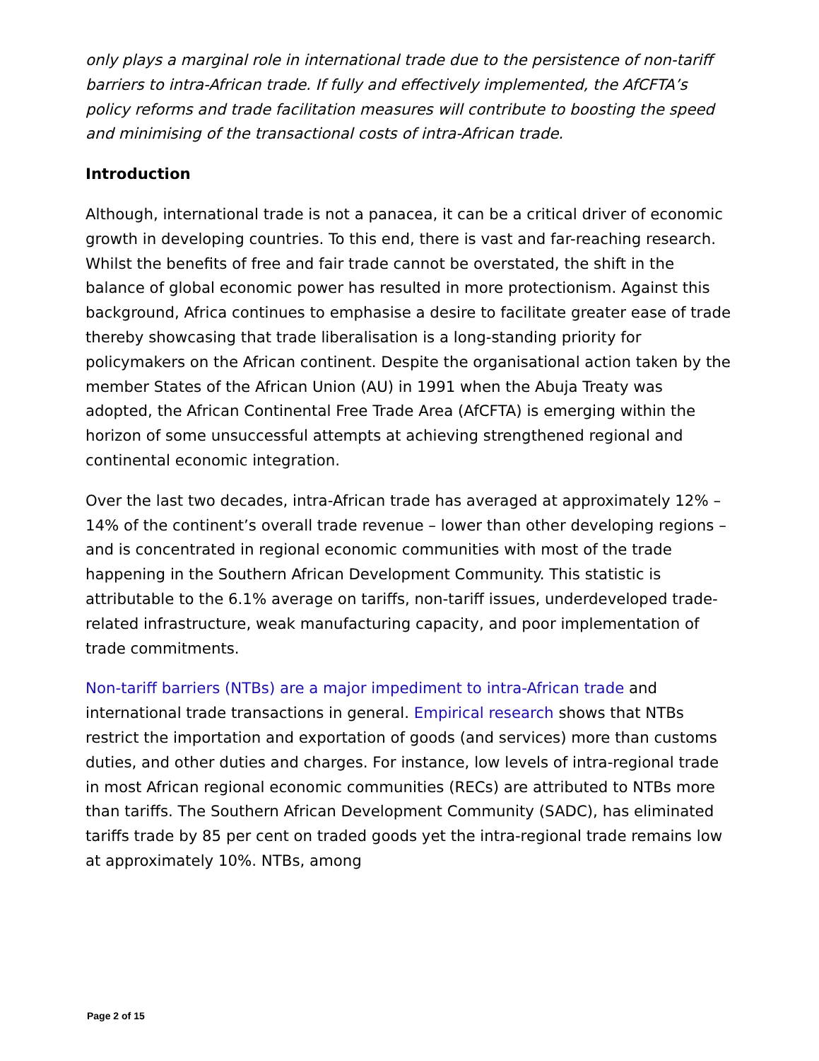only plays a marginal role in international trade due to the persistence of non-tariff barriers to intra-African trade. If fully and effectively implemented, the AfCFTA’s policy reforms and trade facilitation measures will contribute to boosting the speed and minimising of the transactional costs of intra-African trade.
Introduction
Although, international trade is not a panacea, it can be a critical driver of economic growth in developing countries. To this end, there is vast and far-reaching research. Whilst the benefits of free and fair trade cannot be overstated, the shift in the balance of global economic power has resulted in more protectionism. Against this background, Africa continues to emphasise a desire to facilitate greater ease of trade thereby showcasing that trade liberalisation is a long-standing priority for policymakers on the African continent. Despite the organisational action taken by the member States of the African Union (AU) in 1991 when the Abuja Treaty was adopted, the African Continental Free Trade Area (AfCFTA) is emerging within the horizon of some unsuccessful attempts at achieving strengthened regional and continental economic integration.
Over the last two decades, intra-African trade has averaged at approximately 12% –14% of the continent’s overall trade revenue – lower than other developing regions – and is concentrated in regional economic communities with most of the trade happening in the Southern African Development Community. This statistic is attributable to the 6.1% average on tariffs, non-tariff issues, underdeveloped trade-related infrastructure, weak manufacturing capacity, and poor implementation of trade commitments.
Non-tariff barriers (NTBs) are a major impediment to intra-African trade and international trade transactions in general. Empirical research shows that NTBs restrict the importation and exportation of goods (and services) more than customs duties, and other duties and charges. For instance, low levels of intra-regional trade in most African regional economic communities (RECs) are attributed to NTBs more than tariffs. The Southern African Development Community (SADC), has eliminated tariffs trade by 85 per cent on traded goods yet the intra-regional trade remains low at approximately 10%. NTBs, among
Page 2 of 15